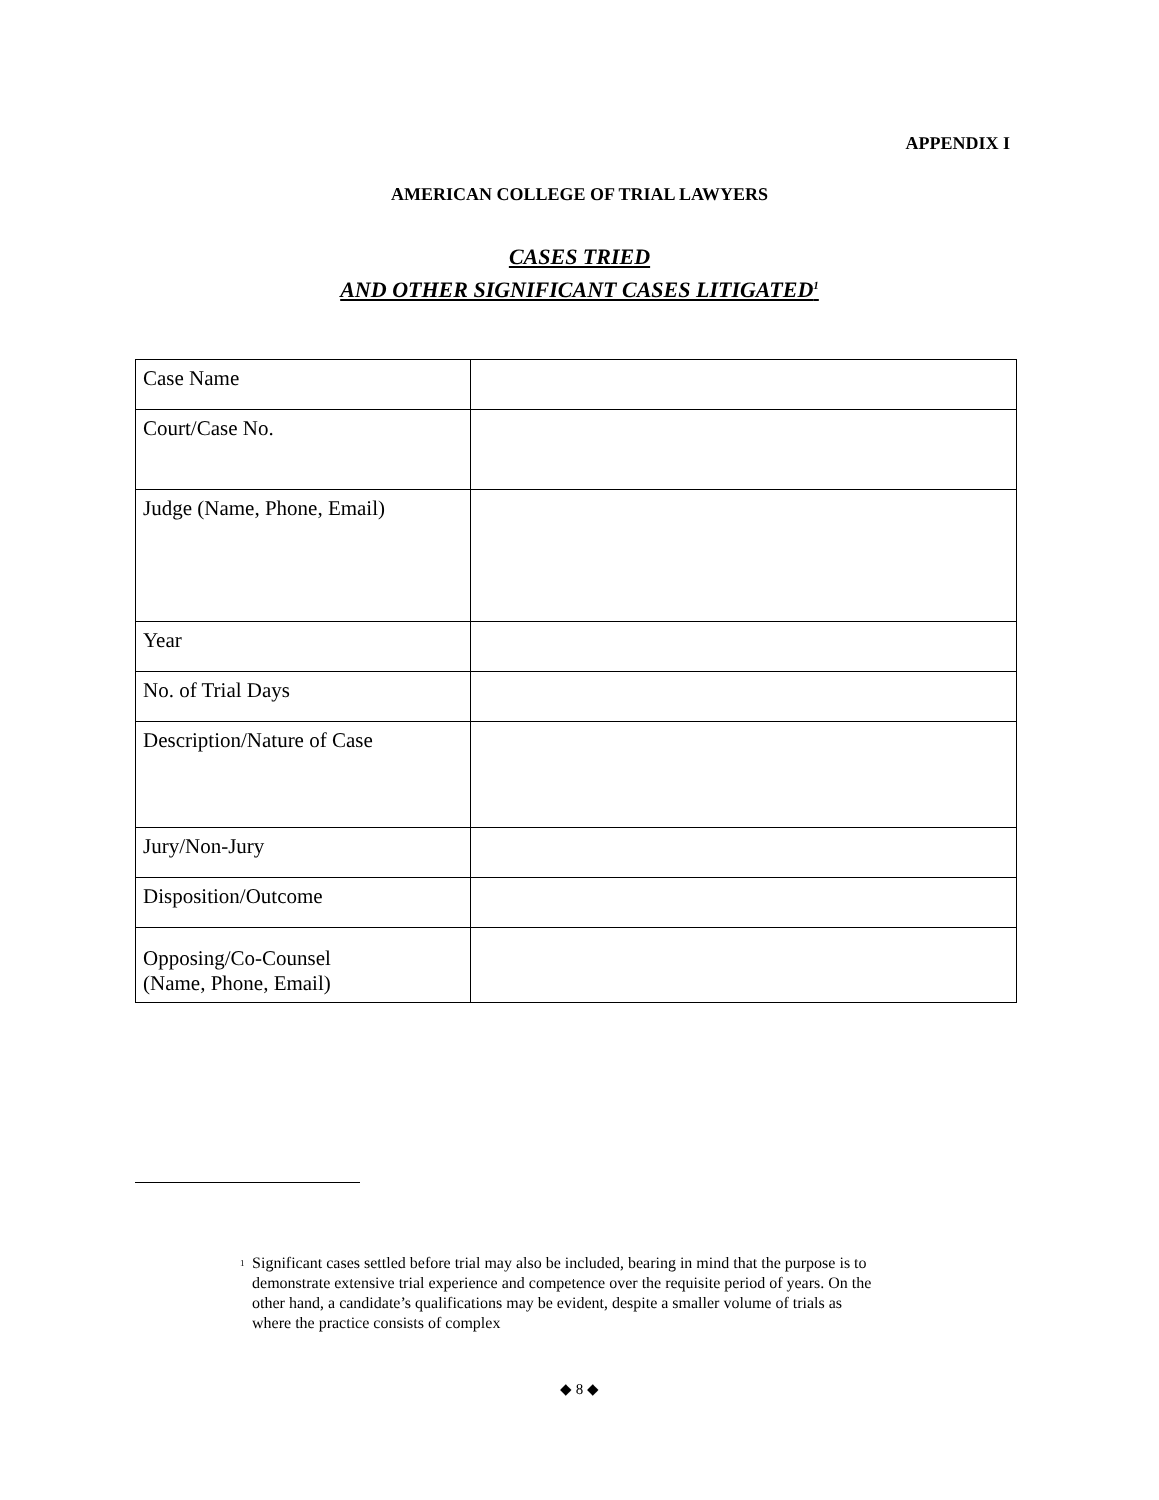APPENDIX I
AMERICAN COLLEGE OF TRIAL LAWYERS
CASES TRIED
AND OTHER SIGNIFICANT CASES LITIGATED<sup>1</sup>
| Case Name | |
| Court/Case No. | |
| Judge (Name, Phone, Email) | |
| Year | |
| No. of Trial Days | |
| Description/Nature of Case | |
| Jury/Non-Jury | |
| Disposition/Outcome | |
| Opposing/Co-Counsel (Name, Phone, Email) | |
<sup>1</sup>
Significant cases settled before trial may also be included, bearing in mind that the purpose is to demonstrate extensive trial experience and competence over the requisite period of years. On the other hand, a candidate’s qualifications may be evident, despite a smaller volume of trials as where the practice consists of complex
◆ 8 ◆